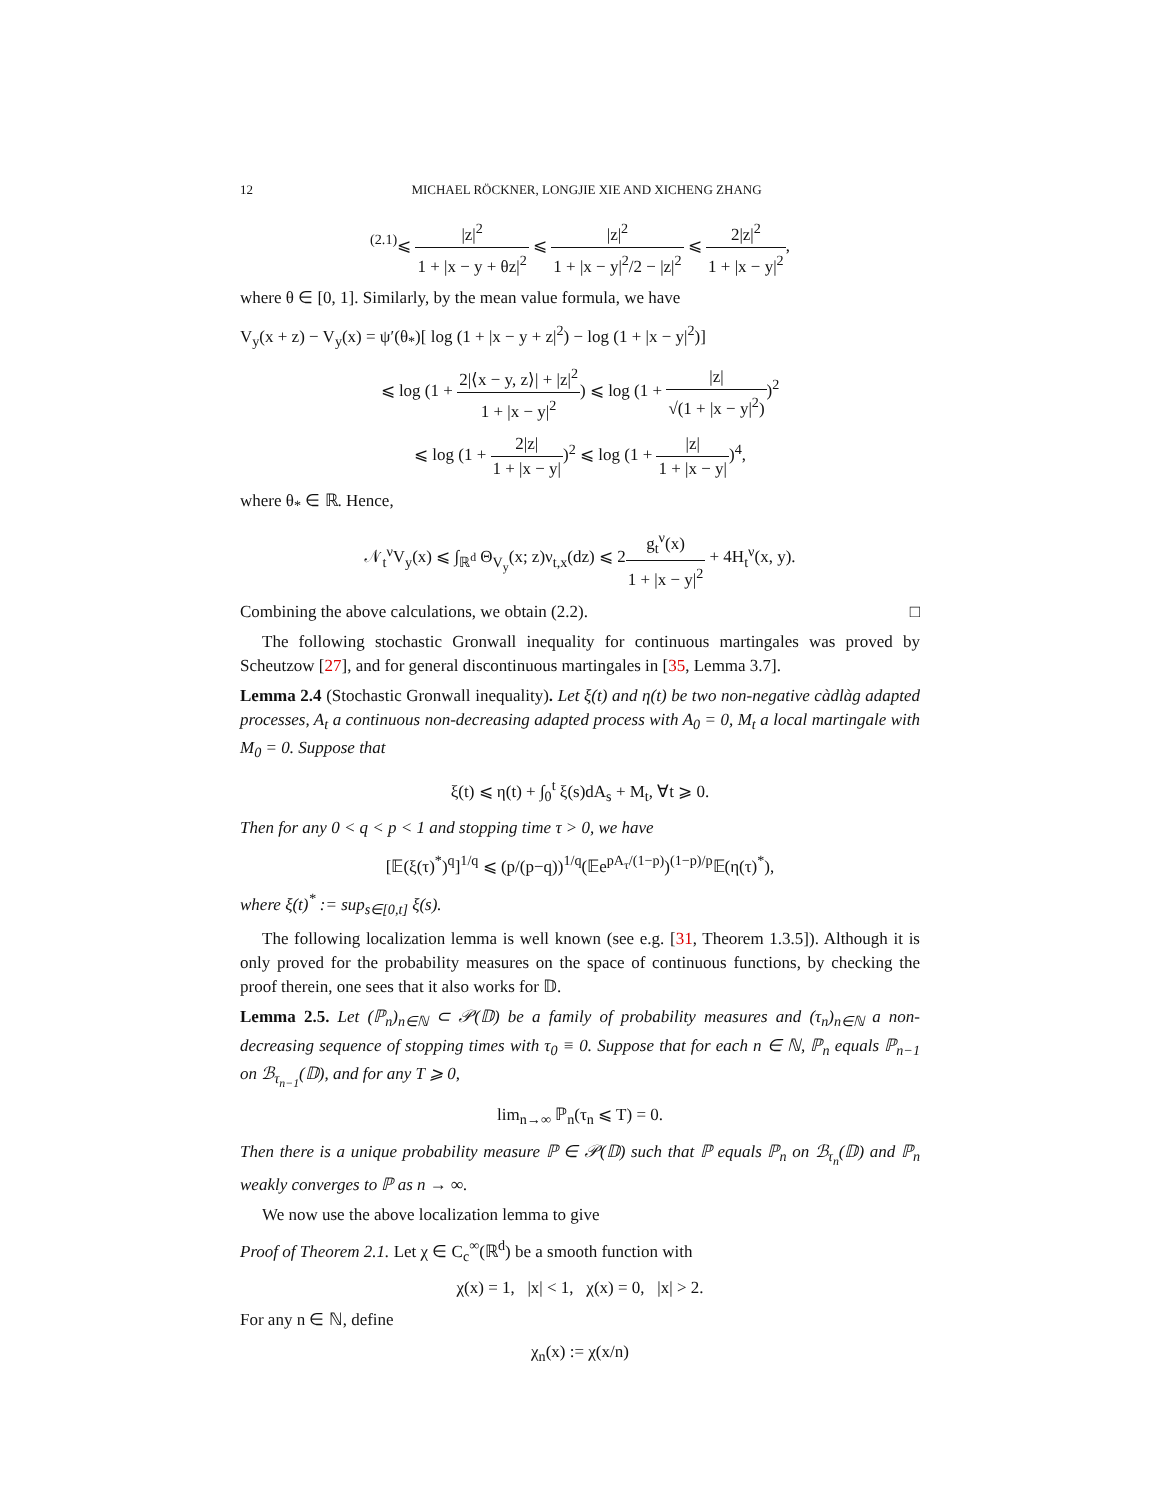12 MICHAEL RÖCKNER, LONGJIE XIE AND XICHENG ZHANG
<sup>(2.1)</sup>⩽ |z|<sup>2</sup> 1 + |x − y + θz|<sup>2</sup> ⩽ |z|<sup>2</sup> 1 + |x − y|<sup>2</sup>/2 − |z|<sup>2</sup> ⩽ 2|z|<sup>2</sup> 1 + |x − y|<sup>2</sup>,
where θ ∈ [0, 1]. Similarly, by the mean value formula, we have
V<sub>y</sub>(x + z) − V<sub>y</sub>(x) = ψ′(θ<sub>*</sub>)[ log (1 + |x − y + z|<sup>2</sup>) − log (1 + |x − y|<sup>2</sup>)]
⩽ log (1 + 2|⟨x − y, z⟩| + |z|<sup>2</sup> 1 + |x − y|<sup>2</sup>) ⩽ log (1 + |z| √(1 + |x − y|<sup>2</sup>))<sup>2</sup>
⩽ log (1 + 2|z| 1 + |x − y|)<sup>2</sup> ⩽ log (1 + |z| 1 + |x − y|)<sup>4</sup>,
where θ<sub>*</sub> ∈ ℝ. Hence,
𝒩<sub>t</sub><sup>ν</sup>V<sub>y</sub>(x) ⩽ ∫<sub>ℝ<sup>d</sup></sub> Θ<sub>V<sub>y</sub></sub>(x; z)ν<sub>t,x</sub>(dz) ⩽ 2g<sub>t</sub><sup>ν</sup>(x) 1 + |x − y|<sup>2</sup> + 4H<sub>t</sub><sup>ν</sup>(x, y).
Combining the above calculations, we obtain (2.2). □
The following stochastic Gronwall inequality for continuous martingales was proved by Scheutzow [27], and for general discontinuous martingales in [35, Lemma 3.7].
Lemma 2.4 (Stochastic Gronwall inequality). Let ξ(t) and η(t) be two non-negative càdlàg adapted processes, A<sub>t</sub> a continuous non-decreasing adapted process with A<sub>0</sub> = 0, M<sub>t</sub> a local martingale with M<sub>0</sub> = 0. Suppose that
ξ(t) ⩽ η(t) + ∫<sub>0</sub><sup>t</sup> ξ(s)dA<sub>s</sub> + M<sub>t</sub>, ∀t ⩾ 0.
Then for any 0 < q < p < 1 and stopping time τ > 0, we have
[𝔼(ξ(τ)<sup>*</sup>)<sup>q</sup>]<sup>1/q</sup> ⩽ (p/(p−q))<sup>1/q</sup>(𝔼e<sup>pA<sub>τ</sub>/(1−p)</sup>)<sup>(1−p)/p</sup>𝔼(η(τ)<sup>*</sup>),
where ξ(t)<sup>*</sup> := sup<sub>s∈[0,t]</sub> ξ(s).
The following localization lemma is well known (see e.g. [31, Theorem 1.3.5]). Although it is only proved for the probability measures on the space of continuous functions, by checking the proof therein, one sees that it also works for 𝔻.
Lemma 2.5. Let (ℙ<sub>n</sub>)<sub>n∈ℕ</sub> ⊂ 𝒫(𝔻) be a family of probability measures and (τ<sub>n</sub>)<sub>n∈ℕ</sub> a non-decreasing sequence of stopping times with τ<sub>0</sub> ≡ 0. Suppose that for each n ∈ ℕ, ℙ<sub>n</sub> equals ℙ<sub>n−1</sub> on ℬ<sub>τ<sub>n−1</sub></sub>(𝔻), and for any T ⩾ 0,
lim<sub>n→∞</sub> ℙ<sub>n</sub>(τ<sub>n</sub> ⩽ T) = 0.
Then there is a unique probability measure ℙ ∈ 𝒫(𝔻) such that ℙ equals ℙ<sub>n</sub> on ℬ<sub>τ<sub>n</sub></sub>(𝔻) and ℙ<sub>n</sub> weakly converges to ℙ as n → ∞.
We now use the above localization lemma to give
Proof of Theorem 2.1. Let χ ∈ C<sub>c</sub><sup>∞</sup>(ℝ<sup>d</sup>) be a smooth function with
χ(x) = 1, |x| < 1, χ(x) = 0, |x| > 2.
For any n ∈ ℕ, define
χ<sub>n</sub>(x) := χ(x/n)